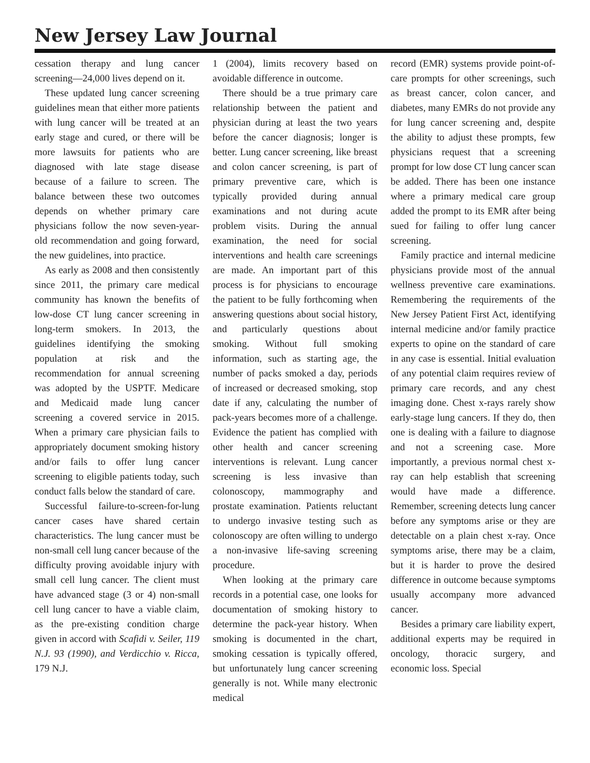New Jersey Law Journal
cessation therapy and lung cancer screening—24,000 lives depend on it.
These updated lung cancer screening guidelines mean that either more patients with lung cancer will be treated at an early stage and cured, or there will be more lawsuits for patients who are diagnosed with late stage disease because of a failure to screen. The balance between these two outcomes depends on whether primary care physicians follow the now seven-year-old recommendation and going forward, the new guidelines, into practice.
As early as 2008 and then consistently since 2011, the primary care medical community has known the benefits of low-dose CT lung cancer screening in long-term smokers. In 2013, the guidelines identifying the smoking population at risk and the recommendation for annual screening was adopted by the USPTF. Medicare and Medicaid made lung cancer screening a covered service in 2015. When a primary care physician fails to appropriately document smoking history and/or fails to offer lung cancer screening to eligible patients today, such conduct falls below the standard of care.
Successful failure-to-screen-for-lung cancer cases have shared certain characteristics. The lung cancer must be non-small cell lung cancer because of the difficulty proving avoidable injury with small cell lung cancer. The client must have advanced stage (3 or 4) non-small cell lung cancer to have a viable claim, as the pre-existing condition charge given in accord with Scafidi v. Seiler, 119 N.J. 93 (1990), and Verdicchio v. Ricca, 179 N.J.
1 (2004), limits recovery based on avoidable difference in outcome.
There should be a true primary care relationship between the patient and physician during at least the two years before the cancer diagnosis; longer is better. Lung cancer screening, like breast and colon cancer screening, is part of primary preventive care, which is typically provided during annual examinations and not during acute problem visits. During the annual examination, the need for social interventions and health care screenings are made. An important part of this process is for physicians to encourage the patient to be fully forthcoming when answering questions about social history, and particularly questions about smoking. Without full smoking information, such as starting age, the number of packs smoked a day, periods of increased or decreased smoking, stop date if any, calculating the number of pack-years becomes more of a challenge. Evidence the patient has complied with other health and cancer screening interventions is relevant. Lung cancer screening is less invasive than colonoscopy, mammography and prostate examination. Patients reluctant to undergo invasive testing such as colonoscopy are often willing to undergo a non-invasive life-saving screening procedure.
When looking at the primary care records in a potential case, one looks for documentation of smoking history to determine the pack-year history. When smoking is documented in the chart, smoking cessation is typically offered, but unfortunately lung cancer screening generally is not. While many electronic medical
record (EMR) systems provide point-of-care prompts for other screenings, such as breast cancer, colon cancer, and diabetes, many EMRs do not provide any for lung cancer screening and, despite the ability to adjust these prompts, few physicians request that a screening prompt for low dose CT lung cancer scan be added. There has been one instance where a primary medical care group added the prompt to its EMR after being sued for failing to offer lung cancer screening.
Family practice and internal medicine physicians provide most of the annual wellness preventive care examinations. Remembering the requirements of the New Jersey Patient First Act, identifying internal medicine and/or family practice experts to opine on the standard of care in any case is essential. Initial evaluation of any potential claim requires review of primary care records, and any chest imaging done. Chest x-rays rarely show early-stage lung cancers. If they do, then one is dealing with a failure to diagnose and not a screening case. More importantly, a previous normal chest x-ray can help establish that screening would have made a difference. Remember, screening detects lung cancer before any symptoms arise or they are detectable on a plain chest x-ray. Once symptoms arise, there may be a claim, but it is harder to prove the desired difference in outcome because symptoms usually accompany more advanced cancer.
Besides a primary care liability expert, additional experts may be required in oncology, thoracic surgery, and economic loss. Special